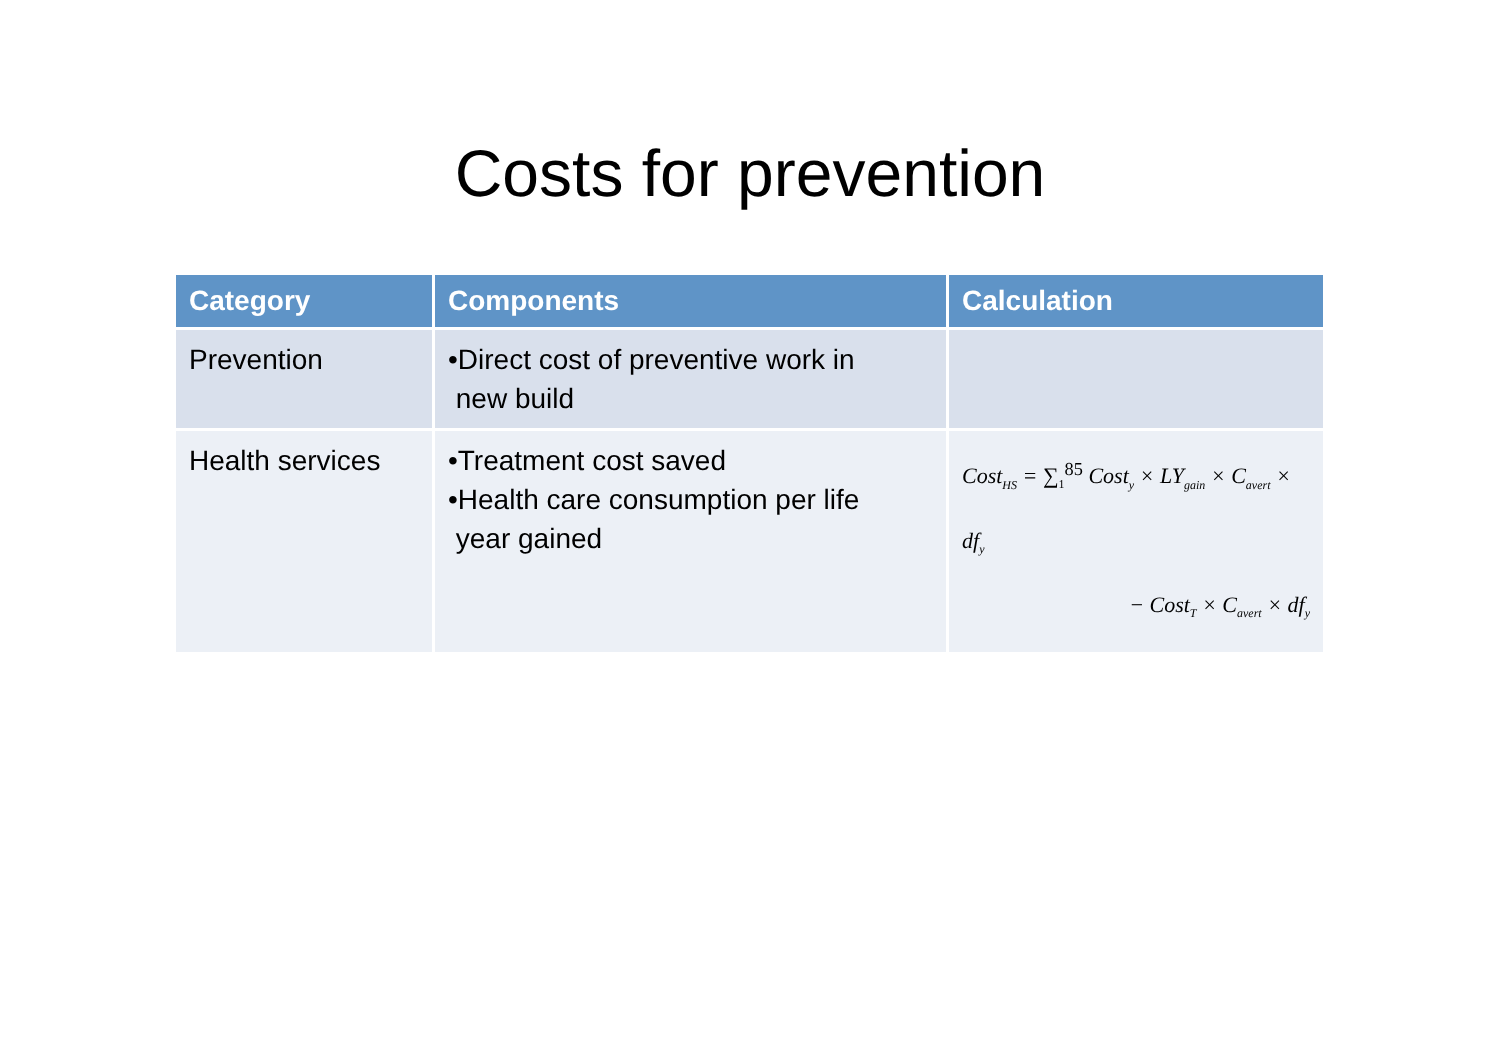Costs for prevention
| Category | Components | Calculation |
| --- | --- | --- |
| Prevention | •Direct cost of preventive work in new build | |
| Health services | •Treatment cost saved •Health care consumption per life year gained | Cost<sub>HS</sub> = ∑<sub>1</sub><sup>85</sup> Cost<sub>y</sub> × LY<sub>gain</sub> × C<sub>avert</sub> × df<sub>y</sub> − Cost<sub>T</sub> × C<sub>avert</sub> × df<sub>y</sub> |